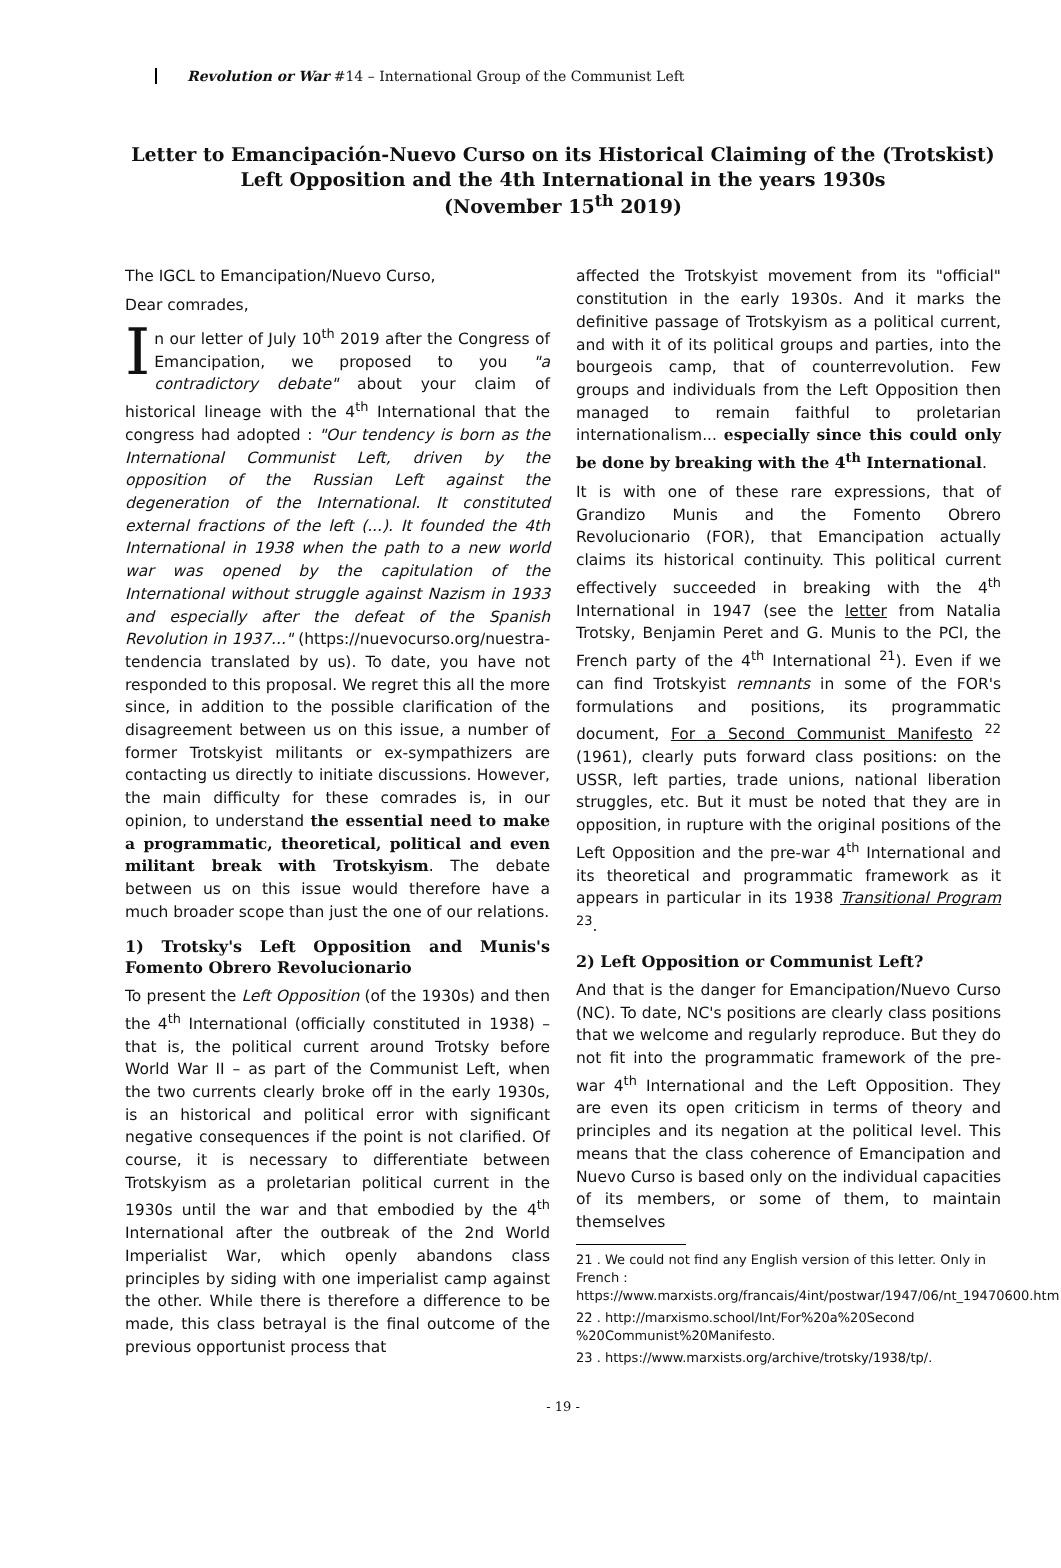Revolution or War #14 – International Group of the Communist Left
Letter to Emancipación-Nuevo Curso on its Historical Claiming of the (Trotskist) Left Opposition and the 4th International in the years 1930s
(November 15<sup>th</sup> 2019)
The IGCL to Emancipation/Nuevo Curso,
Dear comrades,
In our letter of July 10<sup>th</sup> 2019 after the Congress of Emancipation, we proposed to you "a contradictory debate" about your claim of historical lineage with the 4<sup>th</sup> International that the congress had adopted : "Our tendency is born as the International Communist Left, driven by the opposition of the Russian Left against the degeneration of the International. It constituted external fractions of the left (...). It founded the 4th International in 1938 when the path to a new world war was opened by the capitulation of the International without struggle against Nazism in 1933 and especially after the defeat of the Spanish Revolution in 1937..." (https://nuevocurso.org/nuestra-tendencia translated by us). To date, you have not responded to this proposal. We regret this all the more since, in addition to the possible clarification of the disagreement between us on this issue, a number of former Trotskyist militants or ex-sympathizers are contacting us directly to initiate discussions. However, the main difficulty for these comrades is, in our opinion, to understand the essential need to make a programmatic, theoretical, political and even militant break with Trotskyism. The debate between us on this issue would therefore have a much broader scope than just the one of our relations.
1) Trotsky's Left Opposition and Munis's Fomento Obrero Revolucionario
To present the Left Opposition (of the 1930s) and then the 4<sup>th</sup> International (officially constituted in 1938) – that is, the political current around Trotsky before World War II – as part of the Communist Left, when the two currents clearly broke off in the early 1930s, is an historical and political error with significant negative consequences if the point is not clarified. Of course, it is necessary to differentiate between Trotskyism as a proletarian political current in the 1930s until the war and that embodied by the 4<sup>th</sup> International after the outbreak of the 2nd World Imperialist War, which openly abandons class principles by siding with one imperialist camp against the other. While there is therefore a difference to be made, this class betrayal is the final outcome of the previous opportunist process that
affected the Trotskyist movement from its "official" constitution in the early 1930s. And it marks the definitive passage of Trotskyism as a political current, and with it of its political groups and parties, into the bourgeois camp, that of counterrevolution. Few groups and individuals from the Left Opposition then managed to remain faithful to proletarian internationalism... especially since this could only be done by breaking with the 4<sup>th</sup> International.
It is with one of these rare expressions, that of Grandizo Munis and the Fomento Obrero Revolucionario (FOR), that Emancipation actually claims its historical continuity. This political current effectively succeeded in breaking with the 4<sup>th</sup> International in 1947 (see the letter from Natalia Trotsky, Benjamin Peret and G. Munis to the PCI, the French party of the 4<sup>th</sup> International <sup>21</sup>). Even if we can find Trotskyist remnants in some of the FOR's formulations and positions, its programmatic document, For a Second Communist Manifesto <sup>22</sup> (1961), clearly puts forward class positions: on the USSR, left parties, trade unions, national liberation struggles, etc. But it must be noted that they are in opposition, in rupture with the original positions of the Left Opposition and the pre-war 4<sup>th</sup> International and its theoretical and programmatic framework as it appears in particular in its 1938 Transitional Program <sup>23</sup>.
2) Left Opposition or Communist Left?
And that is the danger for Emancipation/Nuevo Curso (NC). To date, NC's positions are clearly class positions that we welcome and regularly reproduce. But they do not fit into the programmatic framework of the pre-war 4<sup>th</sup> International and the Left Opposition. They are even its open criticism in terms of theory and principles and its negation at the political level. This means that the class coherence of Emancipation and Nuevo Curso is based only on the individual capacities of its members, or some of them, to maintain themselves
21 . We could not find any English version of this letter. Only in French : https://www.marxists.org/francais/4int/postwar/1947/06/nt_19470600.htm
22 . http://marxismo.school/Int/For%20a%20Second %20Communist%20Manifesto.
23 . https://www.marxists.org/archive/trotsky/1938/tp/.
- 19 -